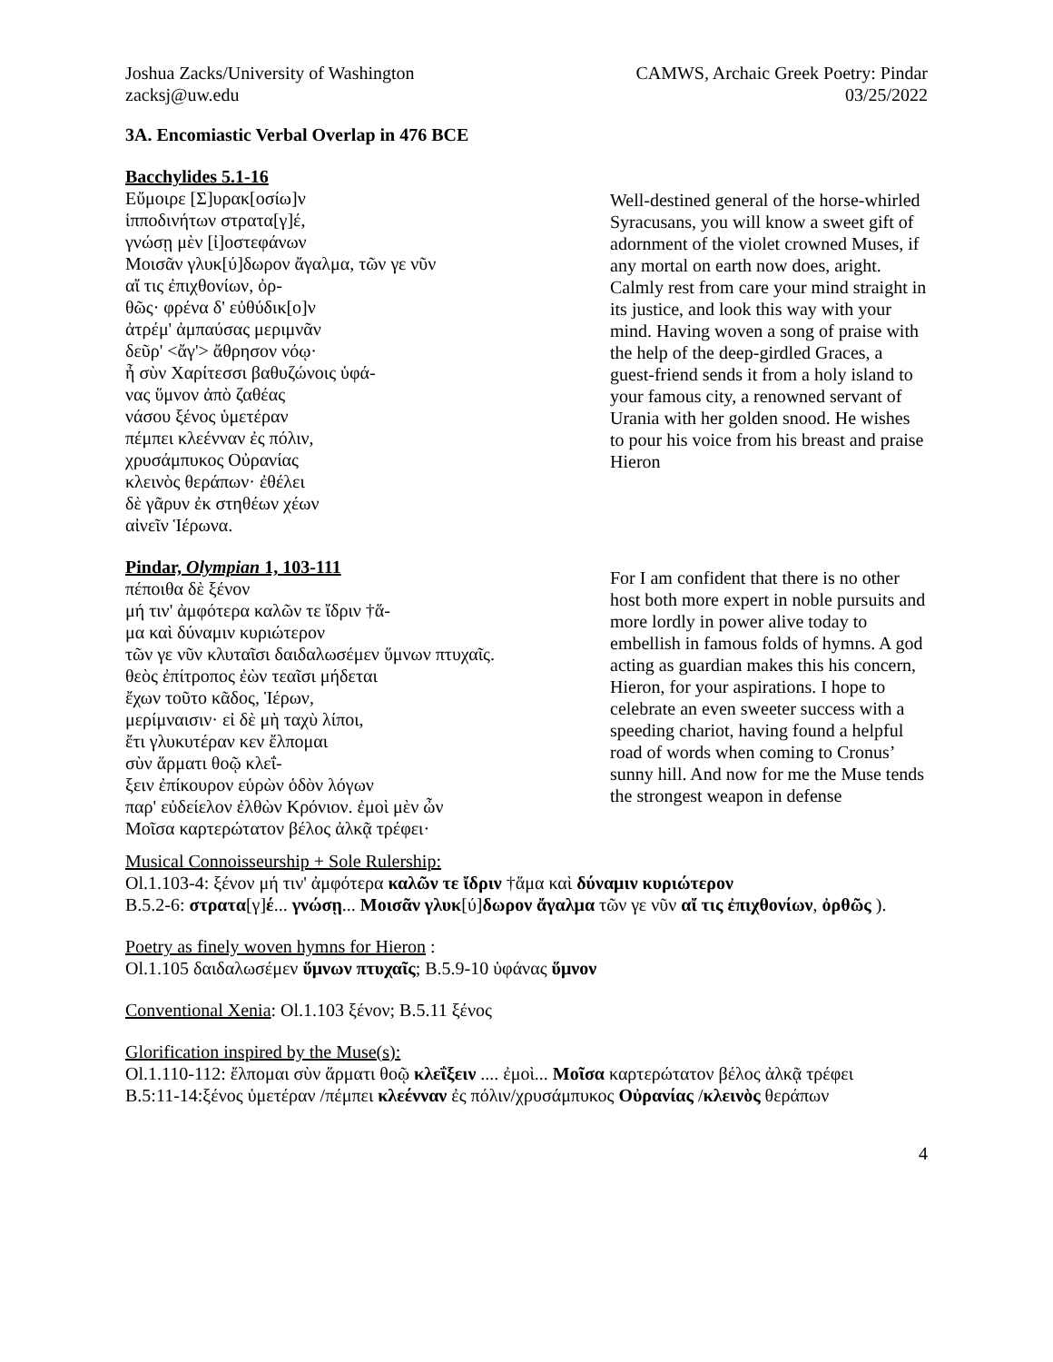Joshua Zacks/University of Washington
zacksj@uw.edu
CAMWS, Archaic Greek Poetry: Pindar
03/25/2022
3A. Encomiastic Verbal Overlap in 476 BCE
Bacchylides 5.1-16
Εὔμοιρε [Σ]υρακ[οσίω]ν
ἱπποδινήτων στρατα[γ]έ,
γνώσῃ μὲν [ἰ]οστεφάνων
Μοισᾶν γλυκ[ύ]δωρον ἄγαλμα, τῶν γε νῦν
αἴ τις ἐπιχθονίων, ὀρ-
θῶς· φρένα δ' εὐθύδικ[ο]ν
ἀτρέμ' ἀμπαύσας μεριμνᾶν
δεῦρ' <ἄγ'> ἄθρησον νόῳ·
ἦ σὺν Χαρίτεσσι βαθυζώνοις ὑφά-
νας ὕμνον ἀπὸ ζαθέας
νάσου ξένος ὑμετέραν
πέμπει κλεένναν ἐς πόλιν,
χρυσάμπυκος Οὐρανίας
κλεινὸς θεράπων· ἐθέλει
δὲ γᾶρυν ἐκ στηθέων χέων
αἰνεῖν Ἱέρωνα.
Well-destined general of the horse-whirled Syracusans, you will know a sweet gift of adornment of the violet crowned Muses, if any mortal on earth now does, aright. Calmly rest from care your mind straight in its justice, and look this way with your mind. Having woven a song of praise with the help of the deep-girdled Graces, a guest-friend sends it from a holy island to your famous city, a renowned servant of Urania with her golden snood. He wishes to pour his voice from his breast and praise Hieron
Pindar, Olympian 1, 103-111
πέποιθα δὲ ξένον
μή τιν' ἀμφότερα καλῶν τε ἴδριν †ἅ-
μα καὶ δύναμιν κυριώτερον
τῶν γε νῦν κλυταῖσι δαιδαλωσέμεν ὕμνων πτυχαῖς.
θεὸς ἐπίτροπος ἐὼν τεαῖσι μήδεται
ἔχων τοῦτο κᾶδος, Ἱέρων,
μερίμναισιν· εἰ δὲ μὴ ταχὺ λίποι,
ἔτι γλυκυτέραν κεν ἔλπομαι
σὺν ἅρματι θοῷ κλεΐ-
ξειν ἐπίκουρον εὑρὼν ὁδὸν λόγων
παρ' εὐδείελον ἐλθὼν Κρόνιον. ἐμοὶ μὲν ὦν
Μοῖσα καρτερώτατον βέλος ἀλκᾷ τρέφει·
For I am confident that there is no other host both more expert in noble pursuits and more lordly in power alive today to embellish in famous folds of hymns. A god acting as guardian makes this his concern, Hieron, for your aspirations. I hope to celebrate an even sweeter success with a speeding chariot, having found a helpful road of words when coming to Cronus’ sunny hill. And now for me the Muse tends the strongest weapon in defense
Musical Connoisseurship + Sole Rulership:
Ol.1.103-4: ξένον μή τιν' ἀμφότερα καλῶν τε ἴδριν †ἅμα καὶ δύναμιν κυριώτερον
B.5.2-6: στρατα[γ]έ... γνώσῃ... Μοισᾶν γλυκ[ύ]δωρον ἄγαλμα τῶν γε νῦν αἴ τις ἐπιχθονίων, ὀρθῶς ).
Poetry as finely woven hymns for Hieron :
Ol.1.105 δαιδαλωσέμεν ὕμνων πτυχαῖς; B.5.9-10 ὑφάνας ὕμνον
Conventional Xenia: Ol.1.103 ξένον; B.5.11 ξένος
Glorification inspired by the Muse(s):
Ol.1.110-112: ἔλπομαι σὺν ἅρματι θοῷ κλεΐξειν .... ἐμοὶ... Μοῖσα καρτερώτατον βέλος ἀλκᾷ τρέφει
B.5:11-14:ξένος ὑμετέραν /πέμπει κλεένναν ἐς πόλιν/χρυσάμπυκος Οὐρανίας /κλεινὸς θεράπων
4